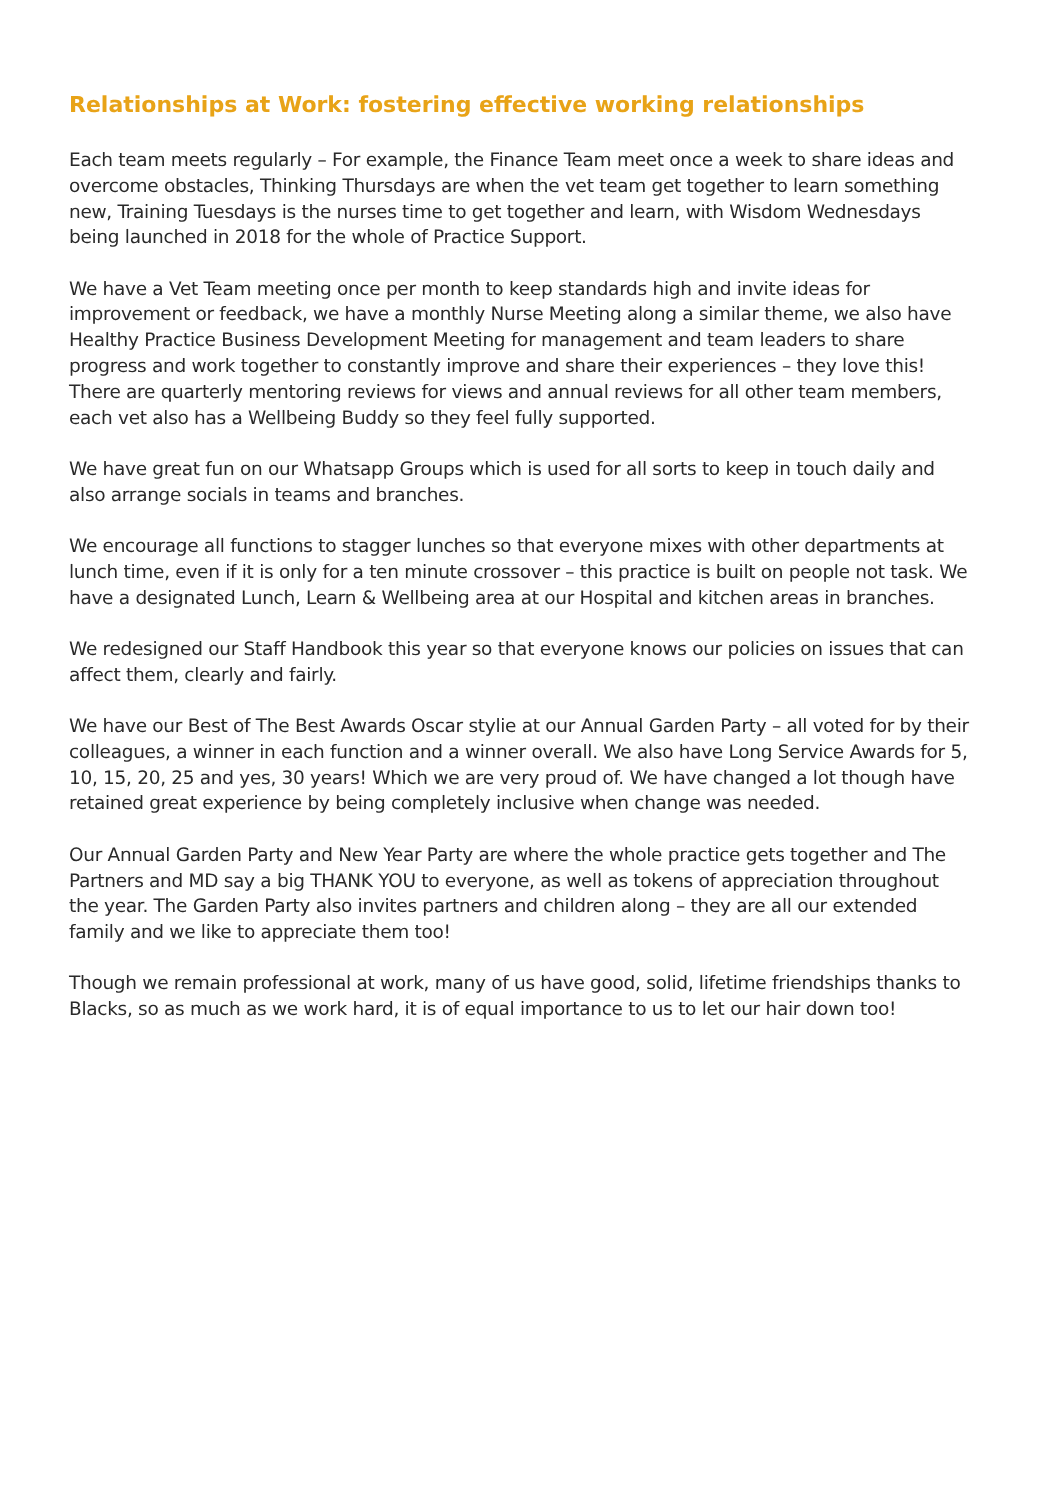Relationships at Work: fostering effective working relationships
Each team meets regularly – For example, the Finance Team meet once a week to share ideas and overcome obstacles, Thinking Thursdays are when the vet team get together to learn something new, Training Tuesdays is the nurses time to get together and learn, with Wisdom Wednesdays being launched in 2018 for the whole of Practice Support.
We have a Vet Team meeting once per month to keep standards high and invite ideas for improvement or feedback, we have a monthly Nurse Meeting along a similar theme, we also have Healthy Practice Business Development Meeting for management and team leaders to share progress and work together to constantly improve and share their experiences – they love this! There are quarterly mentoring reviews for views and annual reviews for all other team members, each vet also has a Wellbeing Buddy so they feel fully supported.
We have great fun on our Whatsapp Groups which is used for all sorts to keep in touch daily and also arrange socials in teams and branches.
We encourage all functions to stagger lunches so that everyone mixes with other departments at lunch time, even if it is only for a ten minute crossover – this practice is built on people not task. We have a designated Lunch, Learn & Wellbeing area at our Hospital and kitchen areas in branches.
We redesigned our Staff Handbook this year so that everyone knows our policies on issues that can affect them, clearly and fairly.
We have our Best of The Best Awards Oscar stylie at our Annual Garden Party – all voted for by their colleagues, a winner in each function and a winner overall. We also have Long Service Awards for 5, 10, 15, 20, 25 and yes, 30 years! Which we are very proud of. We have changed a lot though have retained great experience by being completely inclusive when change was needed.
Our Annual Garden Party and New Year Party are where the whole practice gets together and The Partners and MD say a big THANK YOU to everyone, as well as tokens of appreciation throughout the year. The Garden Party also invites partners and children along – they are all our extended family and we like to appreciate them too!
Though we remain professional at work, many of us have good, solid, lifetime friendships thanks to Blacks, so as much as we work hard, it is of equal importance to us to let our hair down too!